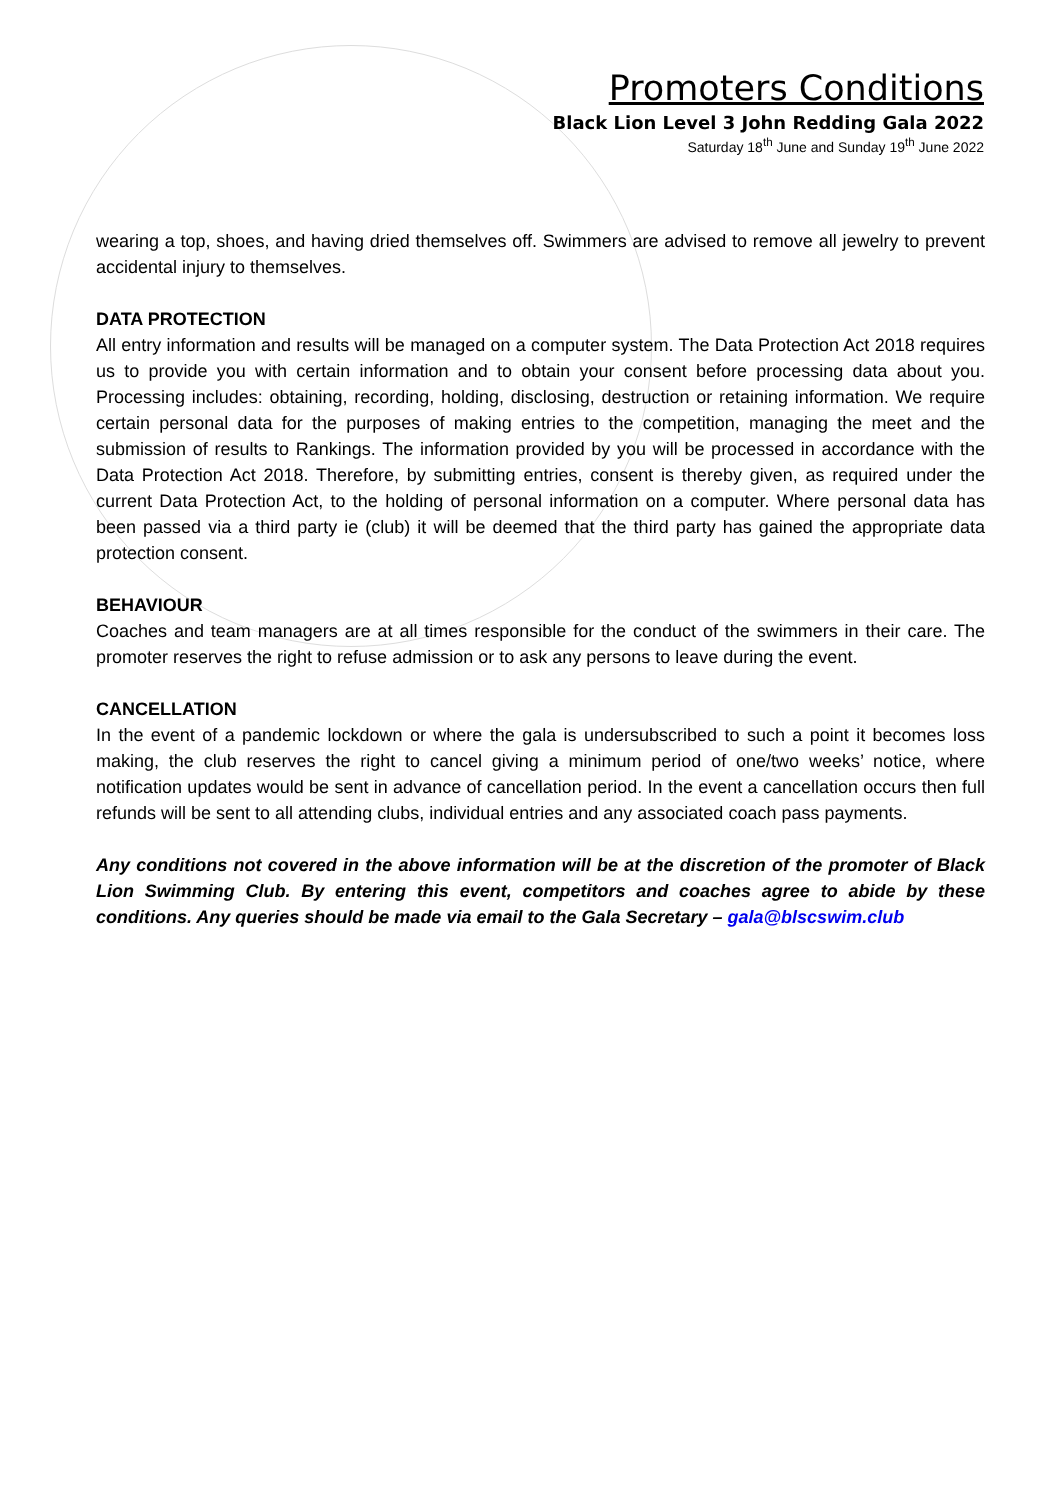Promoters Conditions
Black Lion Level 3 John Redding Gala 2022
Saturday 18<sup>th</sup> June and Sunday 19<sup>th</sup> June 2022
wearing a top, shoes, and having dried themselves off. Swimmers are advised to remove all jewelry to prevent accidental injury to themselves.
DATA PROTECTION
All entry information and results will be managed on a computer system. The Data Protection Act 2018 requires us to provide you with certain information and to obtain your consent before processing data about you. Processing includes: obtaining, recording, holding, disclosing, destruction or retaining information. We require certain personal data for the purposes of making entries to the competition, managing the meet and the submission of results to Rankings. The information provided by you will be processed in accordance with the Data Protection Act 2018. Therefore, by submitting entries, consent is thereby given, as required under the current Data Protection Act, to the holding of personal information on a computer. Where personal data has been passed via a third party ie (club) it will be deemed that the third party has gained the appropriate data protection consent.
BEHAVIOUR
Coaches and team managers are at all times responsible for the conduct of the swimmers in their care. The promoter reserves the right to refuse admission or to ask any persons to leave during the event.
CANCELLATION
In the event of a pandemic lockdown or where the gala is undersubscribed to such a point it becomes loss making, the club reserves the right to cancel giving a minimum period of one/two weeks’ notice, where notification updates would be sent in advance of cancellation period. In the event a cancellation occurs then full refunds will be sent to all attending clubs, individual entries and any associated coach pass payments.
Any conditions not covered in the above information will be at the discretion of the promoter of Black Lion Swimming Club. By entering this event, competitors and coaches agree to abide by these conditions. Any queries should be made via email to the Gala Secretary – gala@blscswim.club